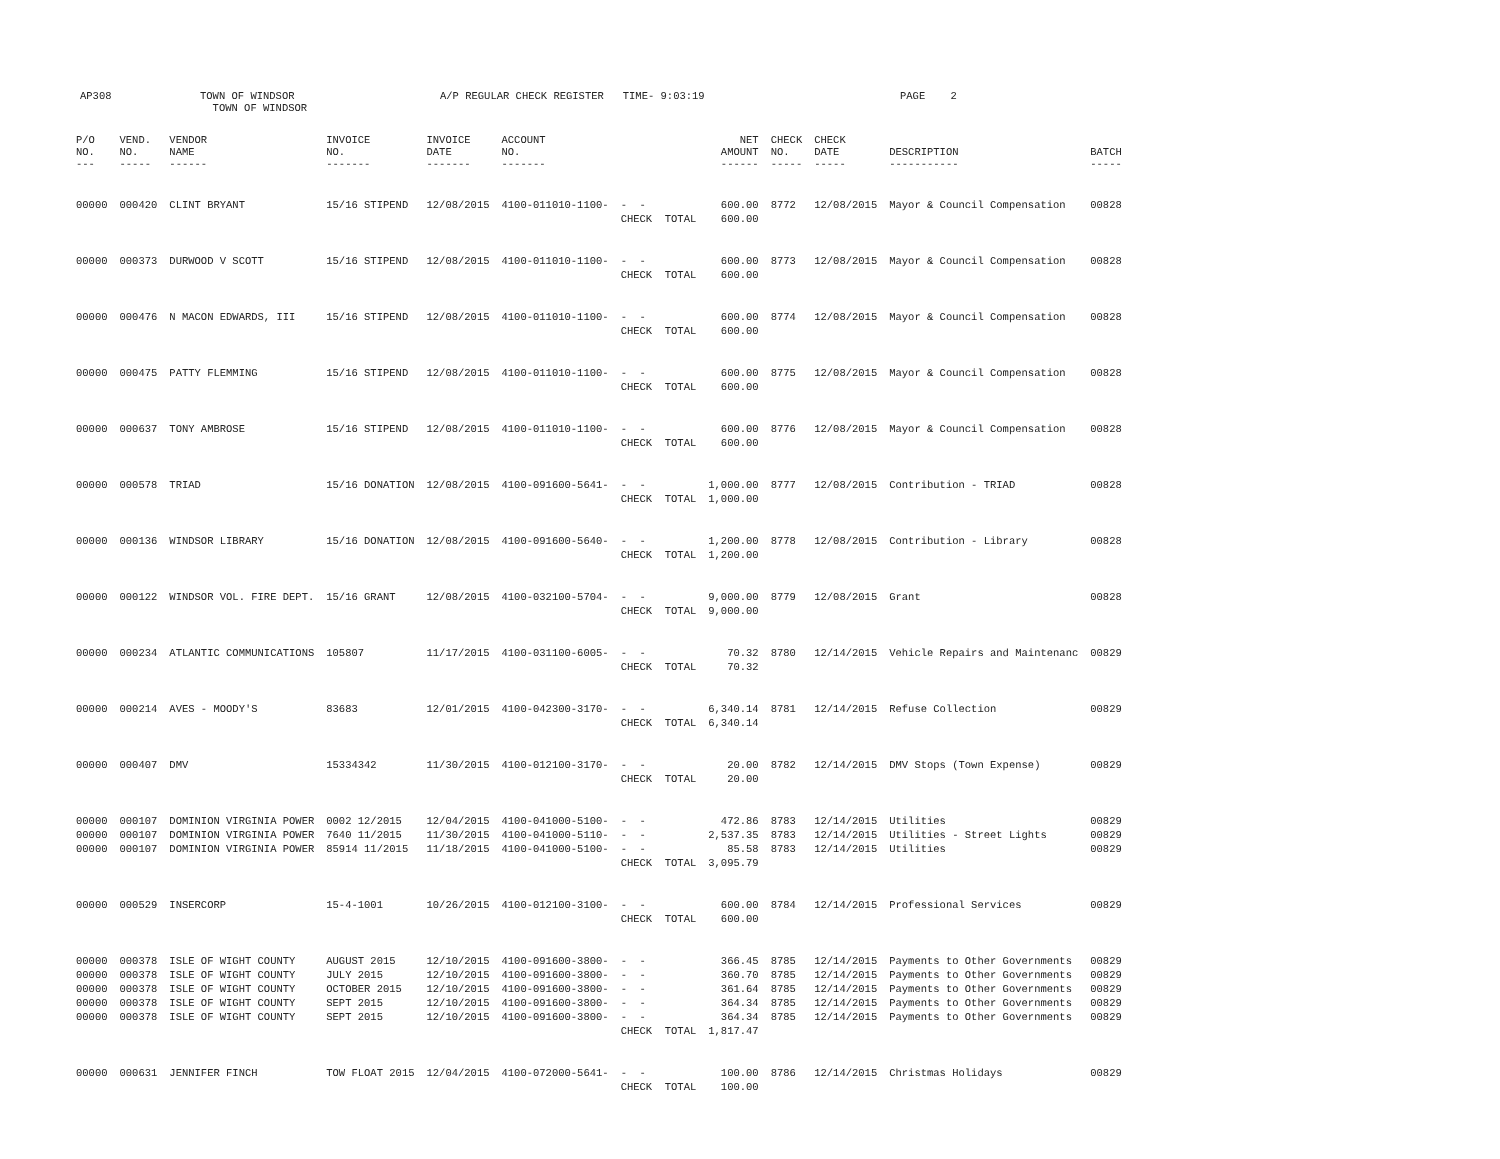AP308
TOWN OF WINDSOR TOWN OF WINDSOR
A/P REGULAR CHECK REGISTER TIME- 9:03:19
PAGE 2
| P/O NO. --- | VEND. NO. ----- | VENDOR NAME ------ | INVOICE NO. ------- | INVOICE DATE ------- | ACCOUNT NO. ------- | | NET AMOUNT ------ | CHECK NO. ----- | CHECK DATE ----- | DESCRIPTION ----------- | BATCH ----- |
| --- | --- | --- | --- | --- | --- | --- | --- | --- | --- | --- | --- |
| 00000 | 000420 | CLINT BRYANT | 15/16 STIPEND | 12/08/2015 | 4100-011010-1100- | - - | 600.00 | 8772 | 12/08/2015 | Mayor & Council Compensation | 00828 |
| | | | | | | CHECK TOTAL | 600.00 | | | | |
| 00000 | 000373 | DURWOOD V SCOTT | 15/16 STIPEND | 12/08/2015 | 4100-011010-1100- | - - | 600.00 | 8773 | 12/08/2015 | Mayor & Council Compensation | 00828 |
| | | | | | | CHECK TOTAL | 600.00 | | | | |
| 00000 | 000476 | N MACON EDWARDS, III | 15/16 STIPEND | 12/08/2015 | 4100-011010-1100- | - - | 600.00 | 8774 | 12/08/2015 | Mayor & Council Compensation | 00828 |
| | | | | | | CHECK TOTAL | 600.00 | | | | |
| 00000 | 000475 | PATTY FLEMMING | 15/16 STIPEND | 12/08/2015 | 4100-011010-1100- | - - | 600.00 | 8775 | 12/08/2015 | Mayor & Council Compensation | 00828 |
| | | | | | | CHECK TOTAL | 600.00 | | | | |
| 00000 | 000637 | TONY AMBROSE | 15/16 STIPEND | 12/08/2015 | 4100-011010-1100- | - - | 600.00 | 8776 | 12/08/2015 | Mayor & Council Compensation | 00828 |
| | | | | | | CHECK TOTAL | 600.00 | | | | |
| 00000 | 000578 | TRIAD | 15/16 DONATION | 12/08/2015 | 4100-091600-5641- | - - | 1,000.00 | 8777 | 12/08/2015 | Contribution - TRIAD | 00828 |
| | | | | | | CHECK TOTAL | 1,000.00 | | | | |
| 00000 | 000136 | WINDSOR LIBRARY | 15/16 DONATION | 12/08/2015 | 4100-091600-5640- | - - | 1,200.00 | 8778 | 12/08/2015 | Contribution - Library | 00828 |
| | | | | | | CHECK TOTAL | 1,200.00 | | | | |
| 00000 | 000122 | WINDSOR VOL. FIRE DEPT. | 15/16 GRANT | 12/08/2015 | 4100-032100-5704- | - - | 9,000.00 | 8779 | 12/08/2015 | Grant | 00828 |
| | | | | | | CHECK TOTAL | 9,000.00 | | | | |
| 00000 | 000234 | ATLANTIC COMMUNICATIONS | 105807 | 11/17/2015 | 4100-031100-6005- | - - | 70.32 | 8780 | 12/14/2015 | Vehicle Repairs and Maintenanc | 00829 |
| | | | | | | CHECK TOTAL | 70.32 | | | | |
| 00000 | 000214 | AVES - MOODY'S | 83683 | 12/01/2015 | 4100-042300-3170- | - - | 6,340.14 | 8781 | 12/14/2015 | Refuse Collection | 00829 |
| | | | | | | CHECK TOTAL | 6,340.14 | | | | |
| 00000 | 000407 | DMV | 15334342 | 11/30/2015 | 4100-012100-3170- | - - | 20.00 | 8782 | 12/14/2015 | DMV Stops (Town Expense) | 00829 |
| | | | | | | CHECK TOTAL | 20.00 | | | | |
| 00000 | 000107 | DOMINION VIRGINIA POWER | 0002 12/2015 | 12/04/2015 | 4100-041000-5100- | - - | 472.86 | 8783 | 12/14/2015 | Utilities | 00829 |
| 00000 | 000107 | DOMINION VIRGINIA POWER | 7640 11/2015 | 11/30/2015 | 4100-041000-5110- | - - | 2,537.35 | 8783 | 12/14/2015 | Utilities - Street Lights | 00829 |
| 00000 | 000107 | DOMINION VIRGINIA POWER | 85914 11/2015 | 11/18/2015 | 4100-041000-5100- | - - | 85.58 | 8783 | 12/14/2015 | Utilities | 00829 |
| | | | | | | CHECK TOTAL | 3,095.79 | | | | |
| 00000 | 000529 | INSERCORP | 15-4-1001 | 10/26/2015 | 4100-012100-3100- | - - | 600.00 | 8784 | 12/14/2015 | Professional Services | 00829 |
| | | | | | | CHECK TOTAL | 600.00 | | | | |
| 00000 | 000378 | ISLE OF WIGHT COUNTY | AUGUST 2015 | 12/10/2015 | 4100-091600-3800- | - - | 366.45 | 8785 | 12/14/2015 | Payments to Other Governments | 00829 |
| 00000 | 000378 | ISLE OF WIGHT COUNTY | JULY 2015 | 12/10/2015 | 4100-091600-3800- | - - | 360.70 | 8785 | 12/14/2015 | Payments to Other Governments | 00829 |
| 00000 | 000378 | ISLE OF WIGHT COUNTY | OCTOBER 2015 | 12/10/2015 | 4100-091600-3800- | - - | 361.64 | 8785 | 12/14/2015 | Payments to Other Governments | 00829 |
| 00000 | 000378 | ISLE OF WIGHT COUNTY | SEPT 2015 | 12/10/2015 | 4100-091600-3800- | - - | 364.34 | 8785 | 12/14/2015 | Payments to Other Governments | 00829 |
| 00000 | 000378 | ISLE OF WIGHT COUNTY | SEPT 2015 | 12/10/2015 | 4100-091600-3800- | - - | 364.34 | 8785 | 12/14/2015 | Payments to Other Governments | 00829 |
| | | | | | | CHECK TOTAL | 1,817.47 | | | | |
| 00000 | 000631 | JENNIFER FINCH | TOW FLOAT 2015 | 12/04/2015 | 4100-072000-5641- | - - | 100.00 | 8786 | 12/14/2015 | Christmas Holidays | 00829 |
| | | | | | | CHECK TOTAL | 100.00 | | | | |